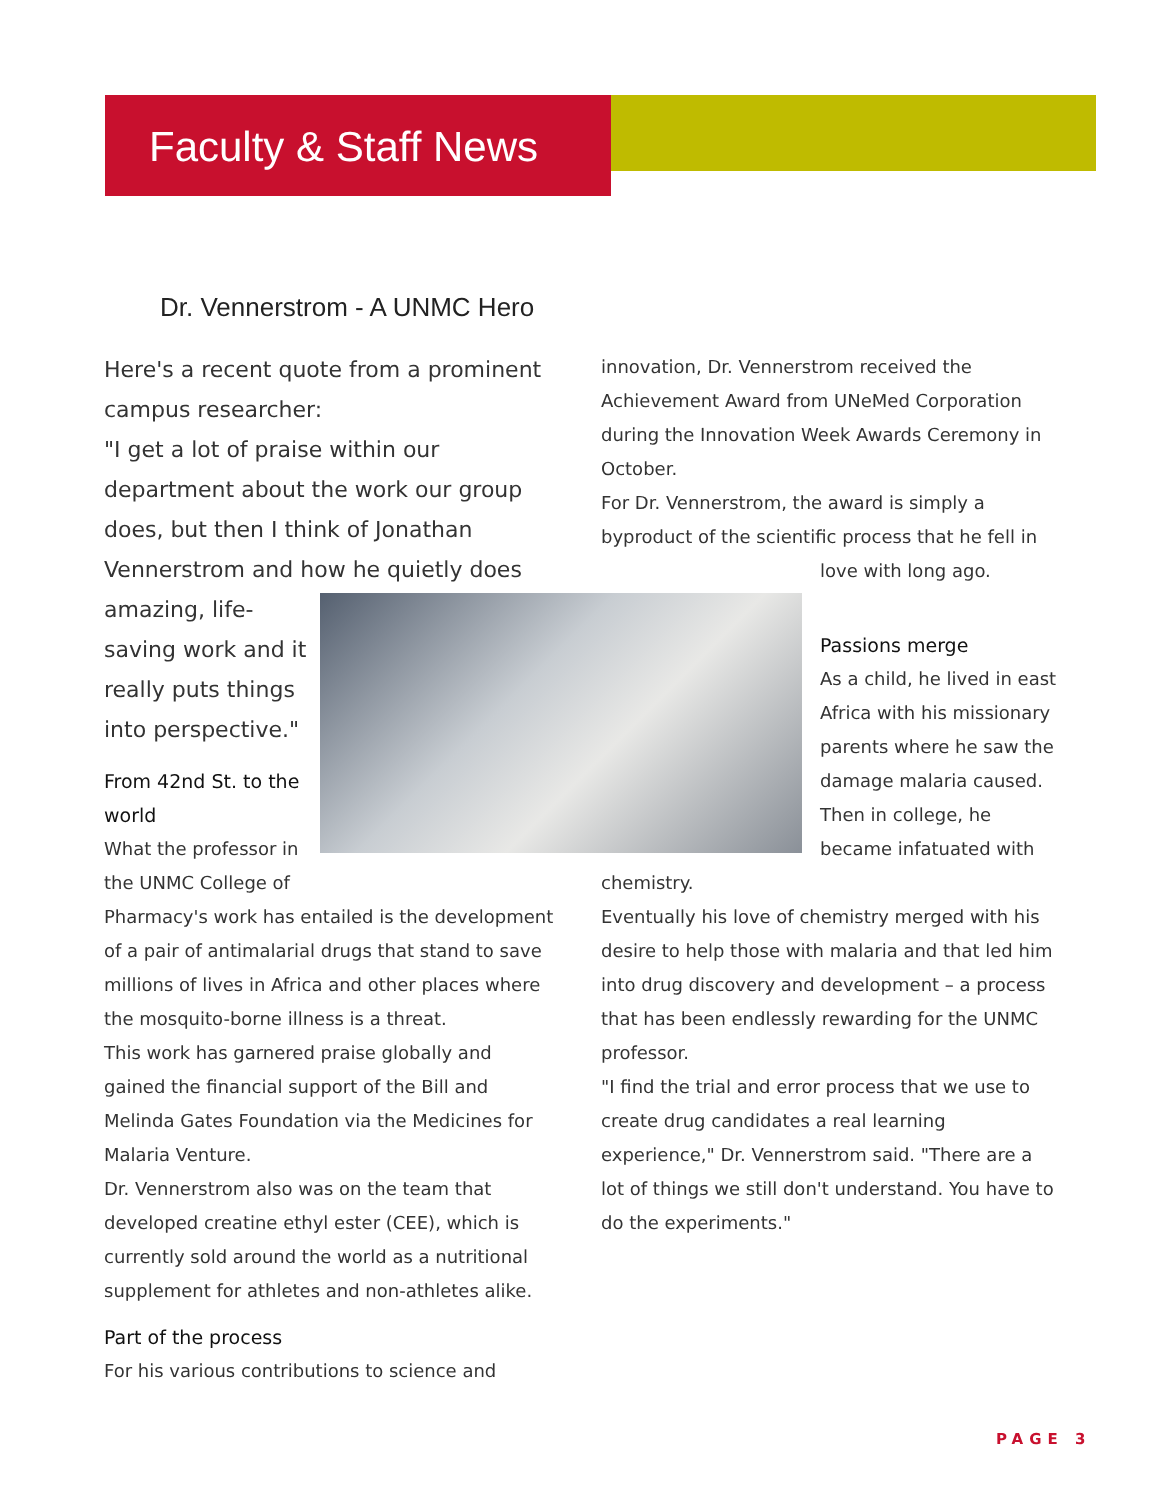Faculty & Staff News
Dr. Vennerstrom - A UNMC Hero
Here's a recent quote from a prominent campus researcher:
"I get a lot of praise within our department about the work our group does, but then I think of Jonathan Vennerstrom and how he quietly does
amazing, life-
saving work and it
really puts things
into perspective."
From 42nd St. to the
world
What the professor in
the UNMC College of
Pharmacy's work has entailed is the development of a pair of antimalarial drugs that stand to save millions of lives in Africa and other places where the mosquito-borne illness is a threat.
This work has garnered praise globally and gained the financial support of the Bill and Melinda Gates Foundation via the Medicines for Malaria Venture.
Dr. Vennerstrom also was on the team that developed creatine ethyl ester (CEE), which is currently sold around the world as a nutritional supplement for athletes and non-athletes alike.
Part of the process
For his various contributions to science and
innovation, Dr. Vennerstrom received the Achievement Award from UNeMed Corporation during the Innovation Week Awards Ceremony in October.
For Dr. Vennerstrom, the award is simply a byproduct of the scientific process that he fell in
love with long ago.
Passions merge
As a child, he lived in east Africa with his missionary parents where he saw the damage malaria caused. Then in college, he became infatuated with
chemistry.
Eventually his love of chemistry merged with his desire to help those with malaria and that led him into drug discovery and development – a process that has been endlessly rewarding for the UNMC professor.
"I find the trial and error process that we use to create drug candidates a real learning experience," Dr. Vennerstrom said. "There are a lot of things we still don't understand. You have to do the experiments."
PAGE 3